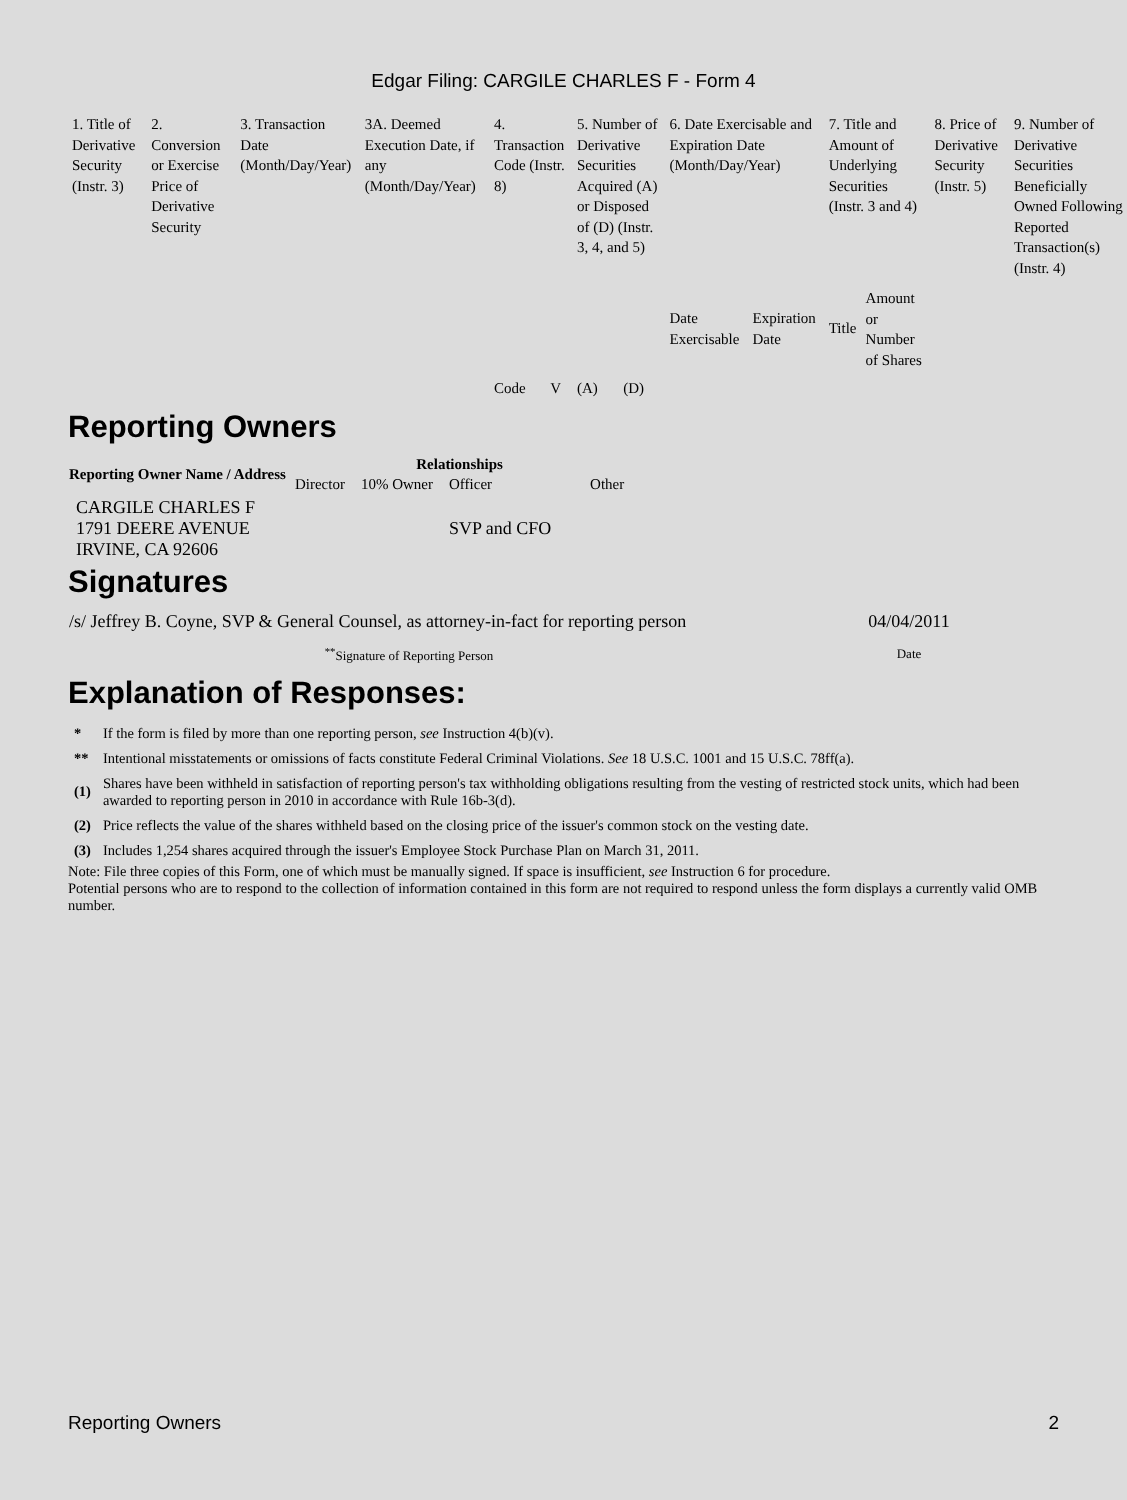Edgar Filing: CARGILE CHARLES F - Form 4
| 1. Title of Derivative Security (Instr. 3) | 2. Conversion or Exercise Price of Derivative Security | 3. Transaction Date (Month/Day/Year) | 3A. Deemed Execution Date, if any (Month/Day/Year) | 4. Transaction Code (Instr. 8) | | 5. Number of Derivative Securities Acquired (A) or Disposed of (D) (Instr. 3, 4, and 5) | | 6. Date Exercisable and Expiration Date (Month/Day/Year) | | 7. Title and Amount of Underlying Securities (Instr. 3 and 4) | | 8. Price of Derivative Security (Instr. 5) | 9. Number of Derivative Securities Beneficially Owned Following Reported Transaction(s) (Instr. 4) |
| | | | | Code | V | (A) | (D) | Date Exercisable | Expiration Date | Title | Amount or Number of Shares | | |
Reporting Owners
| Reporting Owner Name / Address | Relationships | | | |
| --- | --- | --- | --- | --- |
| | Director | 10% Owner | Officer | Other |
| CARGILE CHARLES F 1791 DEERE AVENUE IRVINE, CA 92606 | | | SVP and CFO | |
Signatures
| /s/ Jeffrey B. Coyne, SVP & General Counsel, as attorney-in-fact for reporting person | 04/04/2011 |
| <sup>**</sup> Signature of Reporting Person | Date |
Explanation of Responses:
| * | If the form is filed by more than one reporting person, see Instruction 4(b)(v). |
| ** | Intentional misstatements or omissions of facts constitute Federal Criminal Violations. See 18 U.S.C. 1001 and 15 U.S.C. 78ff(a). |
| (1) | Shares have been withheld in satisfaction of reporting person's tax withholding obligations resulting from the vesting of restricted stock units, which had been awarded to reporting person in 2010 in accordance with Rule 16b-3(d). |
| (2) | Price reflects the value of the shares withheld based on the closing price of the issuer's common stock on the vesting date. |
| (3) | Includes 1,254 shares acquired through the issuer's Employee Stock Purchase Plan on March 31, 2011. |
Note: File three copies of this Form, one of which must be manually signed. If space is insufficient, see Instruction 6 for procedure.
Potential persons who are to respond to the collection of information contained in this form are not required to respond unless the form displays a currently valid OMB number.
Reporting Owners 2